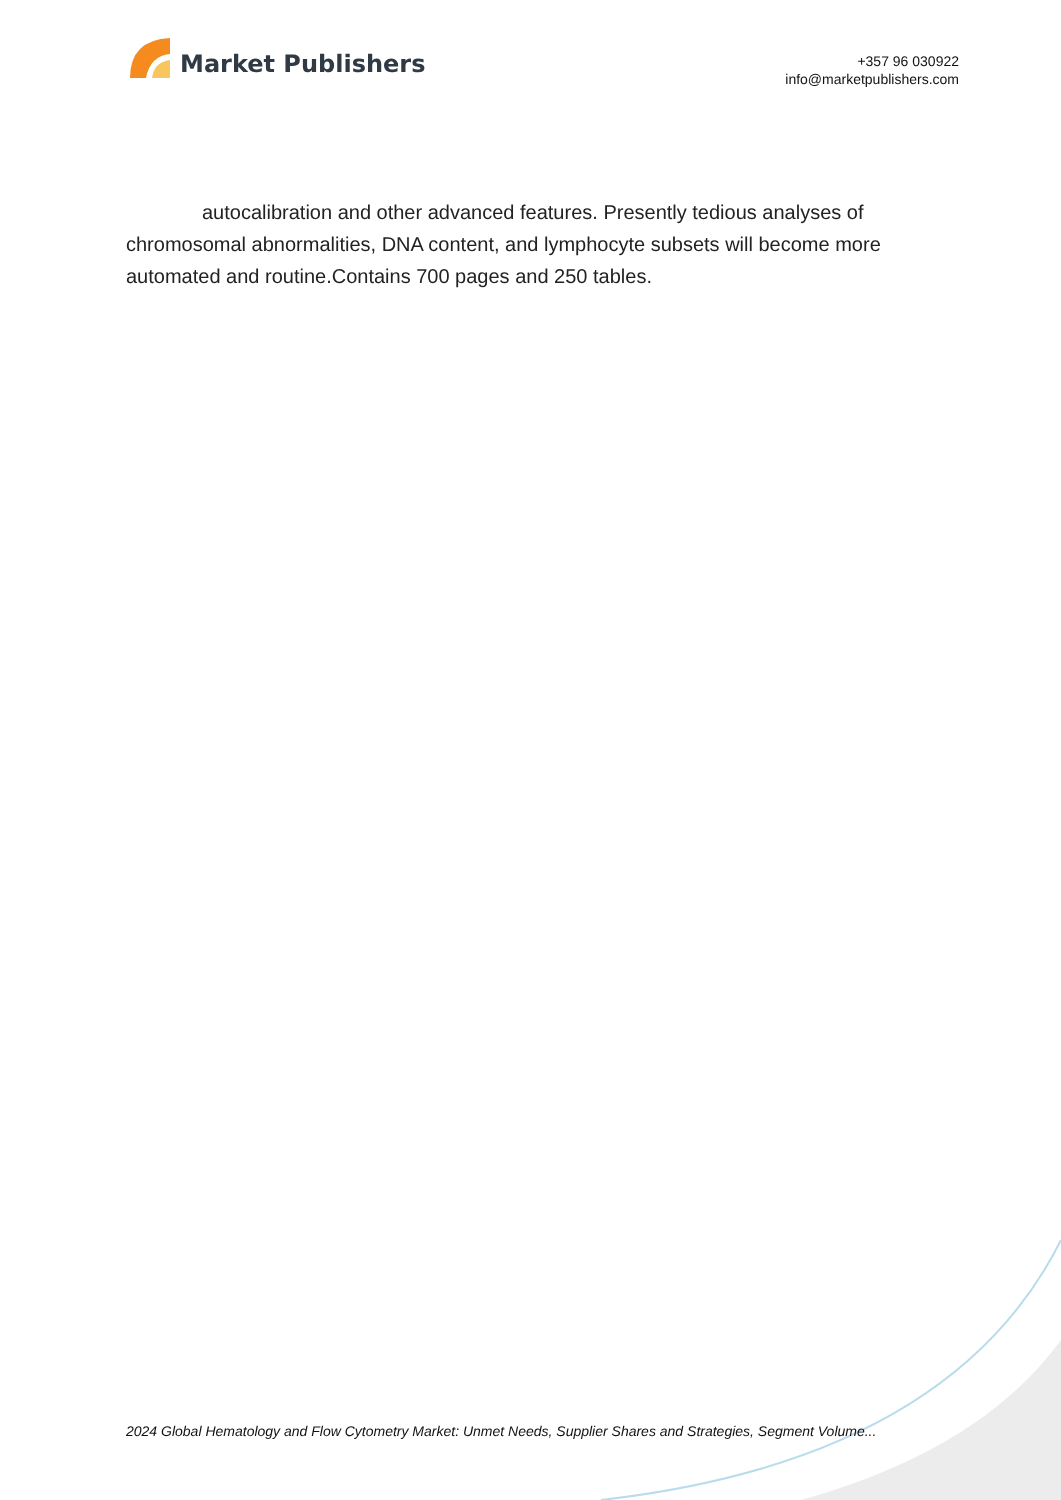Market Publishers
+357 96 030922
info@marketpublishers.com
autocalibration and other advanced features. Presently tedious analyses of chromosomal abnormalities, DNA content, and lymphocyte subsets will become more automated and routine.Contains 700 pages and 250 tables.
2024 Global Hematology and Flow Cytometry Market: Unmet Needs, Supplier Shares and Strategies, Segment Volume...